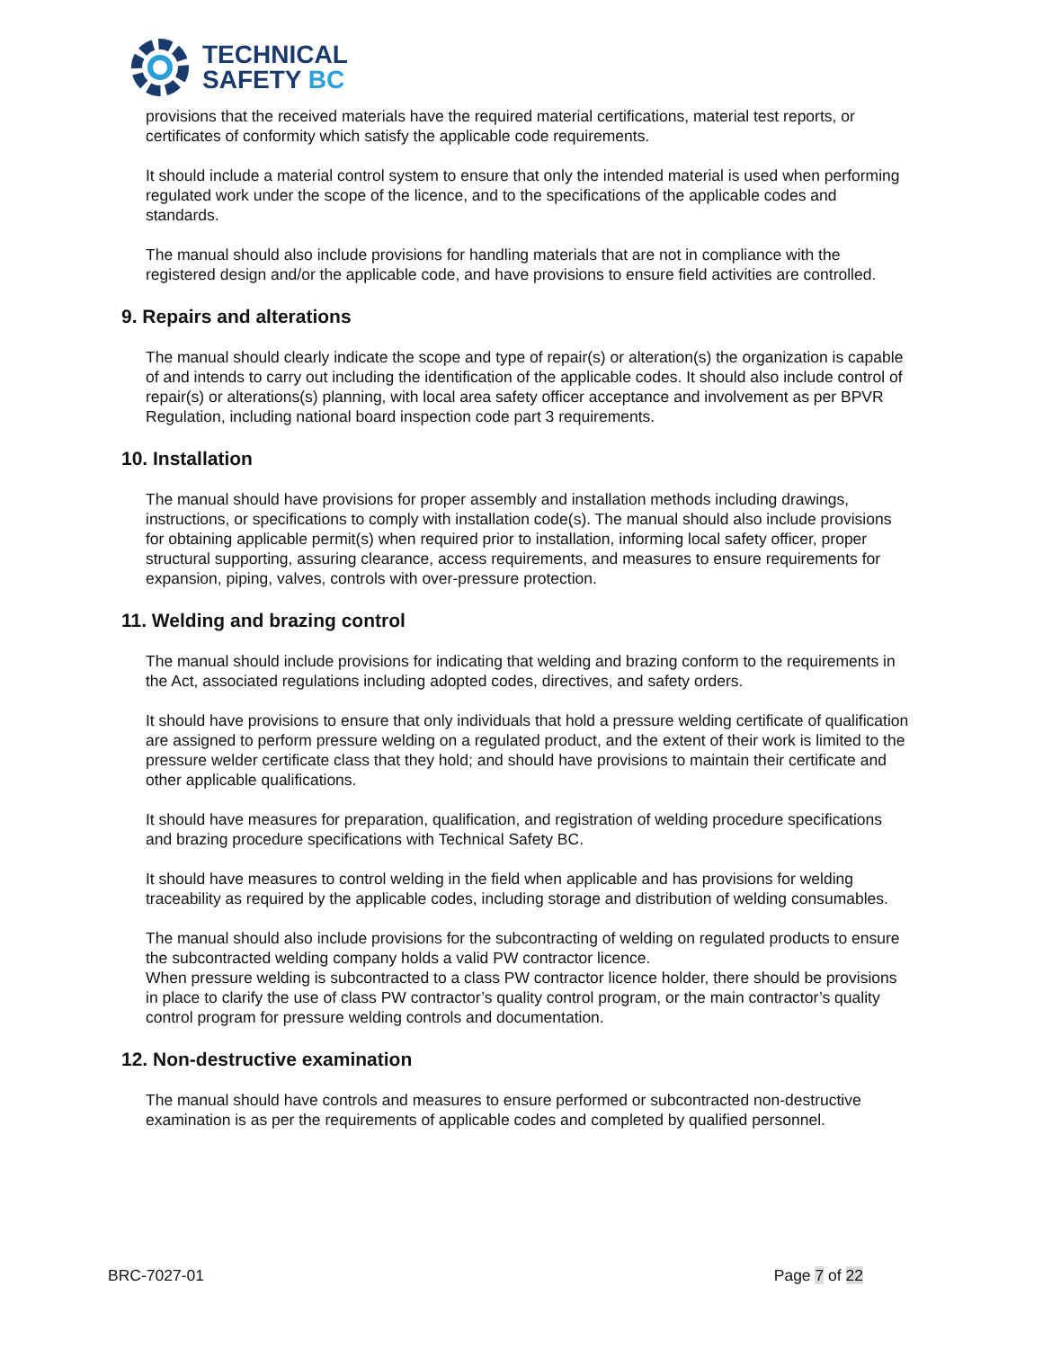TECHNICAL
SAFETY BC
provisions that the received materials have the required material certifications, material test reports, or certificates of conformity which satisfy the applicable code requirements.
It should include a material control system to ensure that only the intended material is used when performing regulated work under the scope of the licence, and to the specifications of the applicable codes and standards.
The manual should also include provisions for handling materials that are not in compliance with the registered design and/or the applicable code, and have provisions to ensure field activities are controlled.
9. Repairs and alterations
The manual should clearly indicate the scope and type of repair(s) or alteration(s) the organization is capable of and intends to carry out including the identification of the applicable codes. It should also include control of repair(s) or alterations(s) planning, with local area safety officer acceptance and involvement as per BPVR Regulation, including national board inspection code part 3 requirements.
10. Installation
The manual should have provisions for proper assembly and installation methods including drawings, instructions, or specifications to comply with installation code(s). The manual should also include provisions for obtaining applicable permit(s) when required prior to installation, informing local safety officer, proper structural supporting, assuring clearance, access requirements, and measures to ensure requirements for expansion, piping, valves, controls with over-pressure protection.
11. Welding and brazing control
The manual should include provisions for indicating that welding and brazing conform to the requirements in the Act, associated regulations including adopted codes, directives, and safety orders.
It should have provisions to ensure that only individuals that hold a pressure welding certificate of qualification are assigned to perform pressure welding on a regulated product, and the extent of their work is limited to the pressure welder certificate class that they hold; and should have provisions to maintain their certificate and other applicable qualifications.
It should have measures for preparation, qualification, and registration of welding procedure specifications and brazing procedure specifications with Technical Safety BC.
It should have measures to control welding in the field when applicable and has provisions for welding traceability as required by the applicable codes, including storage and distribution of welding consumables.
The manual should also include provisions for the subcontracting of welding on regulated products to ensure the subcontracted welding company holds a valid PW contractor licence.
When pressure welding is subcontracted to a class PW contractor licence holder, there should be provisions in place to clarify the use of class PW contractor’s quality control program, or the main contractor’s quality control program for pressure welding controls and documentation.
12. Non-destructive examination
The manual should have controls and measures to ensure performed or subcontracted non-destructive examination is as per the requirements of applicable codes and completed by qualified personnel.
BRC-7027-01 Page 7 of 22